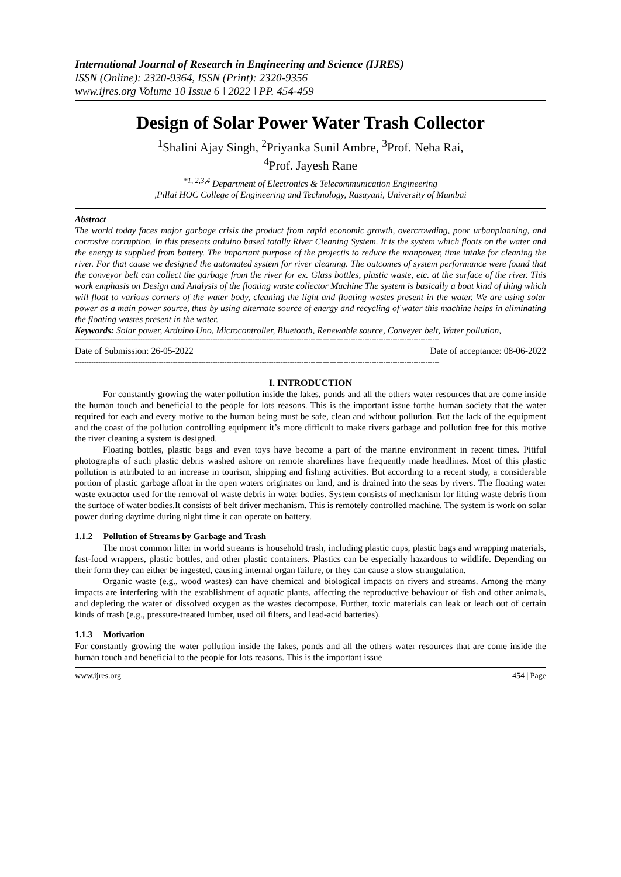International Journal of Research in Engineering and Science (IJRES)
ISSN (Online): 2320-9364, ISSN (Print): 2320-9356
www.ijres.org Volume 10 Issue 6 ǁ 2022 ǁ PP. 454-459
Design of Solar Power Water Trash Collector
<sup>1</sup> Shalini Ajay Singh, <sup>2</sup>Priyanka Sunil Ambre, <sup>3</sup>Prof. Neha Rai,
<sup>4</sup> Prof. Jayesh Rane
<sup>*1, 2,3,4</sup> Department of Electronics & Telecommunication Engineering
,Pillai HOC College of Engineering and Technology, Rasayani, University of Mumbai
Abstract
The world today faces major garbage crisis the product from rapid economic growth, overcrowding, poor urbanplanning, and corrosive corruption. In this presents arduino based totally River Cleaning System. It is the system which floats on the water and the energy is supplied from battery. The important purpose of the projectis to reduce the manpower, time intake for cleaning the river. For that cause we designed the automated system for river cleaning. The outcomes of system performance were found that the conveyor belt can collect the garbage from the river for ex. Glass bottles, plastic waste, etc. at the surface of the river. This work emphasis on Design and Analysis of the floating waste collector Machine The system is basically a boat kind of thing which will float to various corners of the water body, cleaning the light and floating wastes present in the water. We are using solar power as a main power source, thus by using alternate source of energy and recycling of water this machine helps in eliminating the floating wastes present in the water.
Keywords: Solar power, Arduino Uno, Microcontroller, Bluetooth, Renewable source, Conveyer belt, Water pollution,
------------------------------------------------------------------------------------------------------------------------------------------------------------
Date of Submission: 26-05-2022 Date of acceptance: 08-06-2022
------------------------------------------------------------------------------------------------------------------------------------------------------------
I. INTRODUCTION
For constantly growing the water pollution inside the lakes, ponds and all the others water resources that are come inside the human touch and beneficial to the people for lots reasons. This is the important issue forthe human society that the water required for each and every motive to the human being must be safe, clean and without pollution. But the lack of the equipment and the coast of the pollution controlling equipment it’s more difficult to make rivers garbage and pollution free for this motive the river cleaning a system is designed.
Floating bottles, plastic bags and even toys have become a part of the marine environment in recent times. Pitiful photographs of such plastic debris washed ashore on remote shorelines have frequently made headlines. Most of this plastic pollution is attributed to an increase in tourism, shipping and fishing activities. But according to a recent study, a considerable portion of plastic garbage afloat in the open waters originates on land, and is drained into the seas by rivers. The floating water waste extractor used for the removal of waste debris in water bodies. System consists of mechanism for lifting waste debris from the surface of water bodies.It consists of belt driver mechanism. This is remotely controlled machine. The system is work on solar power during daytime during night time it can operate on battery.
1.1.2 Pollution of Streams by Garbage and Trash
The most common litter in world streams is household trash, including plastic cups, plastic bags and wrapping materials, fast-food wrappers, plastic bottles, and other plastic containers. Plastics can be especially hazardous to wildlife. Depending on their form they can either be ingested, causing internal organ failure, or they can cause a slow strangulation.
Organic waste (e.g., wood wastes) can have chemical and biological impacts on rivers and streams. Among the many impacts are interfering with the establishment of aquatic plants, affecting the reproductive behaviour of fish and other animals, and depleting the water of dissolved oxygen as the wastes decompose. Further, toxic materials can leak or leach out of certain kinds of trash (e.g., pressure-treated lumber, used oil filters, and lead-acid batteries).
1.1.3 Motivation
For constantly growing the water pollution inside the lakes, ponds and all the others water resources that are come inside the human touch and beneficial to the people for lots reasons. This is the important issue
www.ijres.org 454 | Page